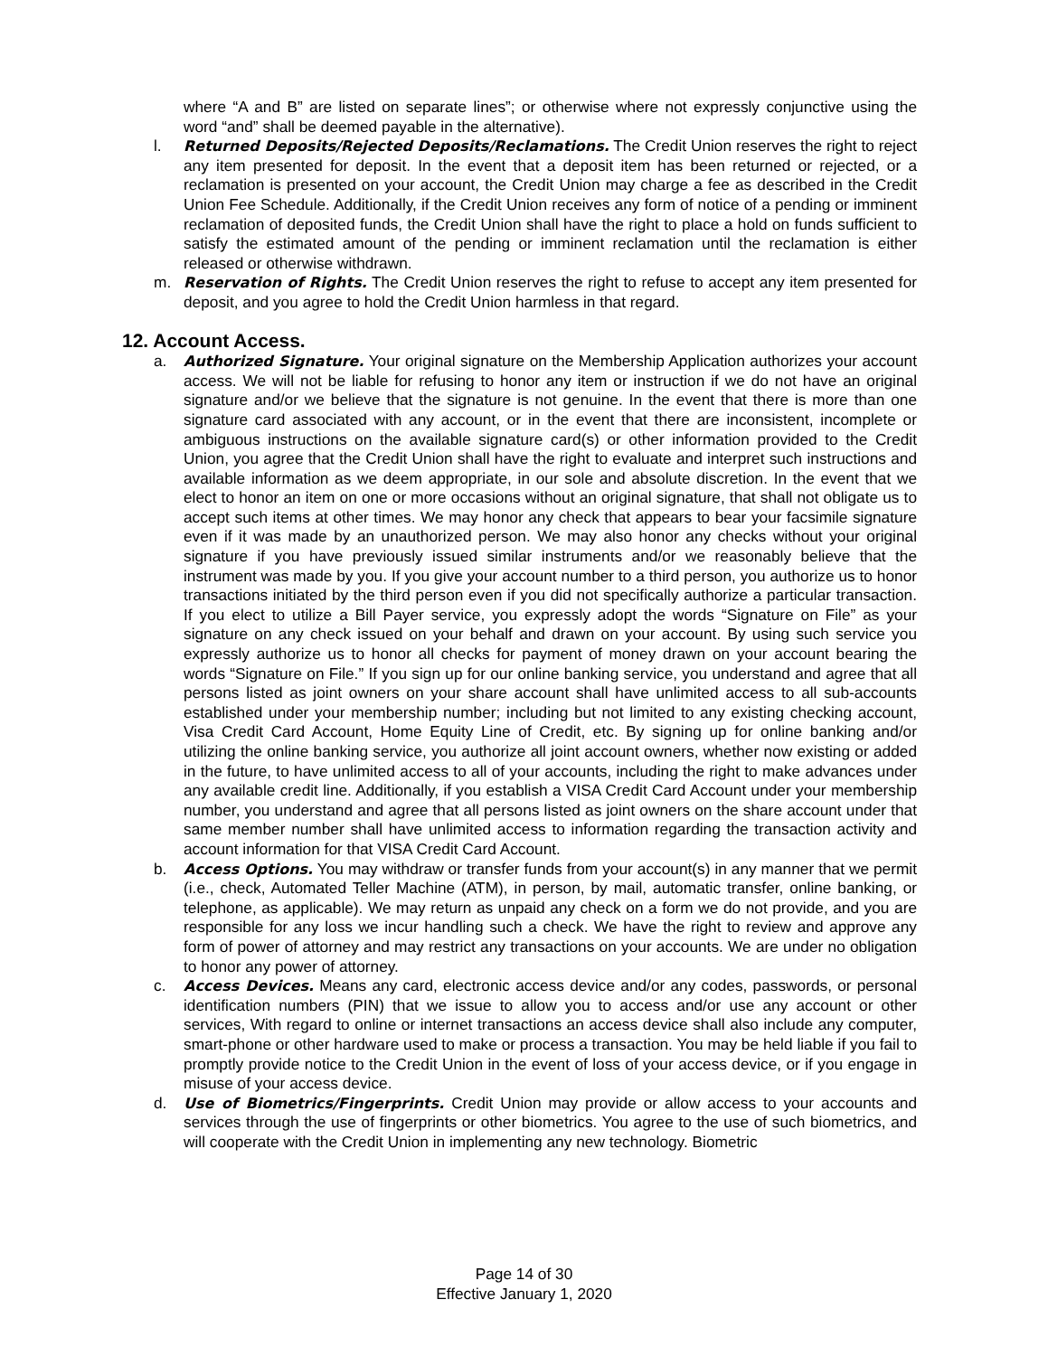where “A and B” are listed on separate lines”; or otherwise where not expressly conjunctive using the word “and” shall be deemed payable in the alternative).
l. Returned Deposits/Rejected Deposits/Reclamations. The Credit Union reserves the right to reject any item presented for deposit. In the event that a deposit item has been returned or rejected, or a reclamation is presented on your account, the Credit Union may charge a fee as described in the Credit Union Fee Schedule. Additionally, if the Credit Union receives any form of notice of a pending or imminent reclamation of deposited funds, the Credit Union shall have the right to place a hold on funds sufficient to satisfy the estimated amount of the pending or imminent reclamation until the reclamation is either released or otherwise withdrawn.
m. Reservation of Rights. The Credit Union reserves the right to refuse to accept any item presented for deposit, and you agree to hold the Credit Union harmless in that regard.
12. Account Access.
a. Authorized Signature. Your original signature on the Membership Application authorizes your account access. We will not be liable for refusing to honor any item or instruction if we do not have an original signature and/or we believe that the signature is not genuine. In the event that there is more than one signature card associated with any account, or in the event that there are inconsistent, incomplete or ambiguous instructions on the available signature card(s) or other information provided to the Credit Union, you agree that the Credit Union shall have the right to evaluate and interpret such instructions and available information as we deem appropriate, in our sole and absolute discretion. In the event that we elect to honor an item on one or more occasions without an original signature, that shall not obligate us to accept such items at other times. We may honor any check that appears to bear your facsimile signature even if it was made by an unauthorized person. We may also honor any checks without your original signature if you have previously issued similar instruments and/or we reasonably believe that the instrument was made by you. If you give your account number to a third person, you authorize us to honor transactions initiated by the third person even if you did not specifically authorize a particular transaction. If you elect to utilize a Bill Payer service, you expressly adopt the words “Signature on File” as your signature on any check issued on your behalf and drawn on your account. By using such service you expressly authorize us to honor all checks for payment of money drawn on your account bearing the words “Signature on File.” If you sign up for our online banking service, you understand and agree that all persons listed as joint owners on your share account shall have unlimited access to all sub-accounts established under your membership number; including but not limited to any existing checking account, Visa Credit Card Account, Home Equity Line of Credit, etc. By signing up for online banking and/or utilizing the online banking service, you authorize all joint account owners, whether now existing or added in the future, to have unlimited access to all of your accounts, including the right to make advances under any available credit line. Additionally, if you establish a VISA Credit Card Account under your membership number, you understand and agree that all persons listed as joint owners on the share account under that same member number shall have unlimited access to information regarding the transaction activity and account information for that VISA Credit Card Account.
b. Access Options. You may withdraw or transfer funds from your account(s) in any manner that we permit (i.e., check, Automated Teller Machine (ATM), in person, by mail, automatic transfer, online banking, or telephone, as applicable). We may return as unpaid any check on a form we do not provide, and you are responsible for any loss we incur handling such a check. We have the right to review and approve any form of power of attorney and may restrict any transactions on your accounts. We are under no obligation to honor any power of attorney.
c. Access Devices. Means any card, electronic access device and/or any codes, passwords, or personal identification numbers (PIN) that we issue to allow you to access and/or use any account or other services, With regard to online or internet transactions an access device shall also include any computer, smart-phone or other hardware used to make or process a transaction. You may be held liable if you fail to promptly provide notice to the Credit Union in the event of loss of your access device, or if you engage in misuse of your access device.
d. Use of Biometrics/Fingerprints. Credit Union may provide or allow access to your accounts and services through the use of fingerprints or other biometrics. You agree to the use of such biometrics, and will cooperate with the Credit Union in implementing any new technology. Biometric
Page 14 of 30
Effective January 1, 2020